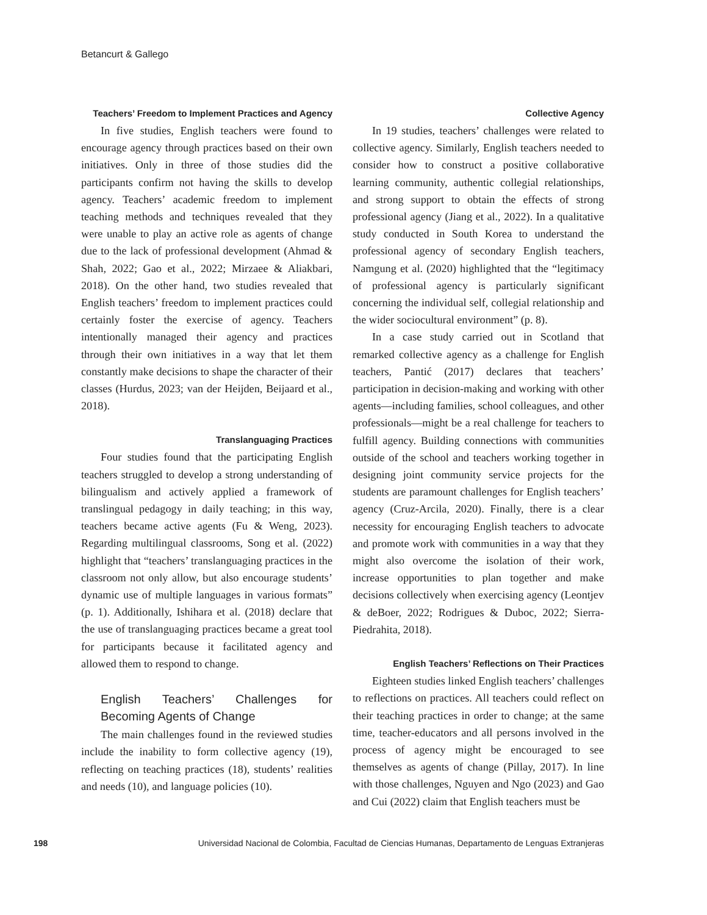Betancurt & Gallego
Teachers’ Freedom to Implement Practices and Agency
In five studies, English teachers were found to encourage agency through practices based on their own initiatives. Only in three of those studies did the participants confirm not having the skills to develop agency. Teachers’ academic freedom to implement teaching methods and techniques revealed that they were unable to play an active role as agents of change due to the lack of professional development (Ahmad & Shah, 2022; Gao et al., 2022; Mirzaee & Aliakbari, 2018). On the other hand, two studies revealed that English teachers’ freedom to implement practices could certainly foster the exercise of agency. Teachers intentionally managed their agency and practices through their own initiatives in a way that let them constantly make decisions to shape the character of their classes (Hurdus, 2023; van der Heijden, Beijaard et al., 2018).
Translanguaging Practices
Four studies found that the participating English teachers struggled to develop a strong understanding of bilingualism and actively applied a framework of translingual pedagogy in daily teaching; in this way, teachers became active agents (Fu & Weng, 2023). Regarding multilingual classrooms, Song et al. (2022) highlight that “teachers’ translanguaging practices in the classroom not only allow, but also encourage students’ dynamic use of multiple languages in various formats” (p. 1). Additionally, Ishihara et al. (2018) declare that the use of translanguaging practices became a great tool for participants because it facilitated agency and allowed them to respond to change.
English Teachers’ Challenges for Becoming Agents of Change
The main challenges found in the reviewed studies include the inability to form collective agency (19), reflecting on teaching practices (18), students’ realities and needs (10), and language policies (10).
Collective Agency
In 19 studies, teachers’ challenges were related to collective agency. Similarly, English teachers needed to consider how to construct a positive collaborative learning community, authentic collegial relationships, and strong support to obtain the effects of strong professional agency (Jiang et al., 2022). In a qualitative study conducted in South Korea to understand the professional agency of secondary English teachers, Namgung et al. (2020) highlighted that the “legitimacy of professional agency is particularly significant concerning the individual self, collegial relationship and the wider sociocultural environment” (p. 8).
In a case study carried out in Scotland that remarked collective agency as a challenge for English teachers, Pantić (2017) declares that teachers’ participation in decision-making and working with other agents—including families, school colleagues, and other professionals—might be a real challenge for teachers to fulfill agency. Building connections with communities outside of the school and teachers working together in designing joint community service projects for the students are paramount challenges for English teachers’ agency (Cruz-Arcila, 2020). Finally, there is a clear necessity for encouraging English teachers to advocate and promote work with communities in a way that they might also overcome the isolation of their work, increase opportunities to plan together and make decisions collectively when exercising agency (Leontjev & deBoer, 2022; Rodrigues & Duboc, 2022; Sierra-Piedrahita, 2018).
English Teachers’ Reflections on Their Practices
Eighteen studies linked English teachers’ challenges to reflections on practices. All teachers could reflect on their teaching practices in order to change; at the same time, teacher-educators and all persons involved in the process of agency might be encouraged to see themselves as agents of change (Pillay, 2017). In line with those challenges, Nguyen and Ngo (2023) and Gao and Cui (2022) claim that English teachers must be
198 Universidad Nacional de Colombia, Facultad de Ciencias Humanas, Departamento de Lenguas Extranjeras